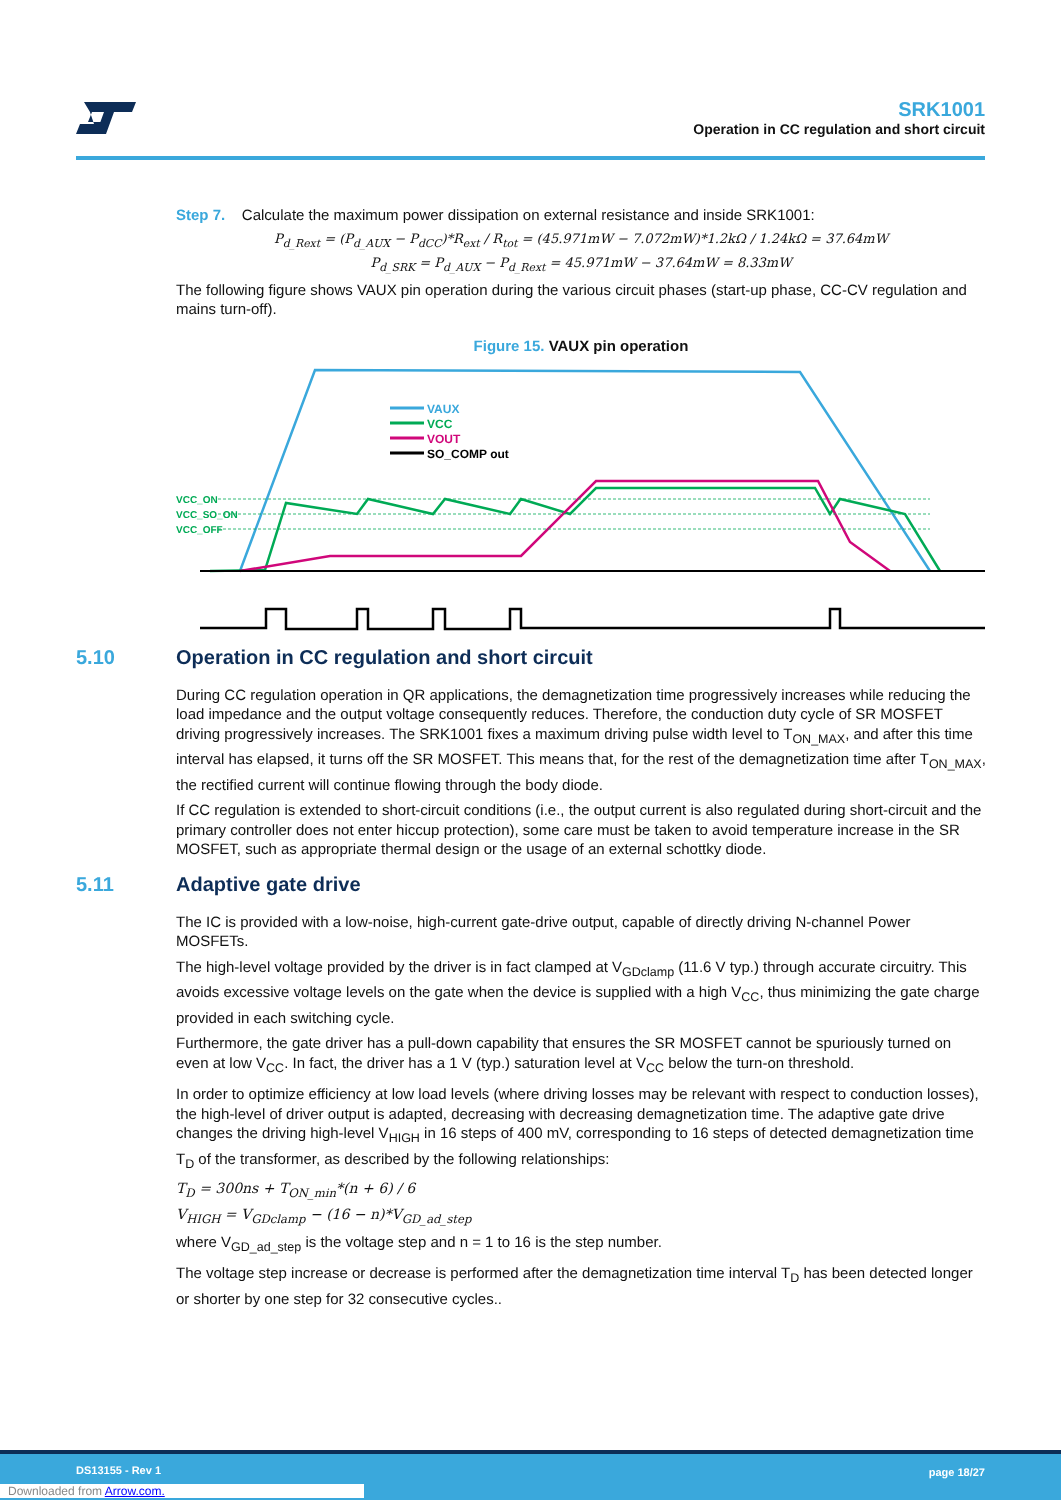SRK1001
Operation in CC regulation and short circuit
Step 7. Calculate the maximum power dissipation on external resistance and inside SRK1001:
P<sub>d_Rext</sub> = (P<sub>d_AUX</sub> − P<sub>dCC</sub>)*R<sub>ext</sub> / R<sub>tot</sub> = (45.971mW − 7.072mW)*1.2kΩ / 1.24kΩ = 37.64mW
P<sub>d_SRK</sub> = P<sub>d_AUX</sub> − P<sub>d_Rext</sub> = 45.971mW − 37.64mW = 8.33mW
The following figure shows VAUX pin operation during the various circuit phases (start-up phase, CC-CV regulation and mains turn-off).
Figure 15. VAUX pin operation
VAUX
VCC
VOUT
SO_COMP out
VCC_ON
VCC_SO_ON
VCC_OFF
5.10 Operation in CC regulation and short circuit
During CC regulation operation in QR applications, the demagnetization time progressively increases while reducing the load impedance and the output voltage consequently reduces. Therefore, the conduction duty cycle of SR MOSFET driving progressively increases. The SRK1001 fixes a maximum driving pulse width level to T<sub>ON_MAX</sub>, and after this time interval has elapsed, it turns off the SR MOSFET. This means that, for the rest of the demagnetization time after T<sub>ON_MAX</sub>, the rectified current will continue flowing through the body diode.
If CC regulation is extended to short-circuit conditions (i.e., the output current is also regulated during short-circuit and the primary controller does not enter hiccup protection), some care must be taken to avoid temperature increase in the SR MOSFET, such as appropriate thermal design or the usage of an external schottky diode.
5.11 Adaptive gate drive
The IC is provided with a low-noise, high-current gate-drive output, capable of directly driving N-channel Power MOSFETs.
The high-level voltage provided by the driver is in fact clamped at V<sub>GDclamp</sub> (11.6 V typ.) through accurate circuitry. This avoids excessive voltage levels on the gate when the device is supplied with a high V<sub>CC</sub>, thus minimizing the gate charge provided in each switching cycle.
Furthermore, the gate driver has a pull-down capability that ensures the SR MOSFET cannot be spuriously turned on even at low V<sub>CC</sub>. In fact, the driver has a 1 V (typ.) saturation level at V<sub>CC</sub> below the turn-on threshold.
In order to optimize efficiency at low load levels (where driving losses may be relevant with respect to conduction losses), the high-level of driver output is adapted, decreasing with decreasing demagnetization time. The adaptive gate drive changes the driving high-level V<sub>HIGH</sub> in 16 steps of 400 mV, corresponding to 16 steps of detected demagnetization time T<sub>D</sub> of the transformer, as described by the following relationships:
T<sub>D</sub> = 300ns + T<sub>ON_min</sub>*(n + 6) / 6
V<sub>HIGH</sub> = V<sub>GDclamp</sub> − (16 − n)*V<sub>GD_ad_step</sub>
where V<sub>GD_ad_step</sub> is the voltage step and n = 1 to 16 is the step number.
The voltage step increase or decrease is performed after the demagnetization time interval T<sub>D</sub> has been detected longer or shorter by one step for 32 consecutive cycles..
DS13155 - Rev 1 page 18/27
Downloaded from Arrow.com.